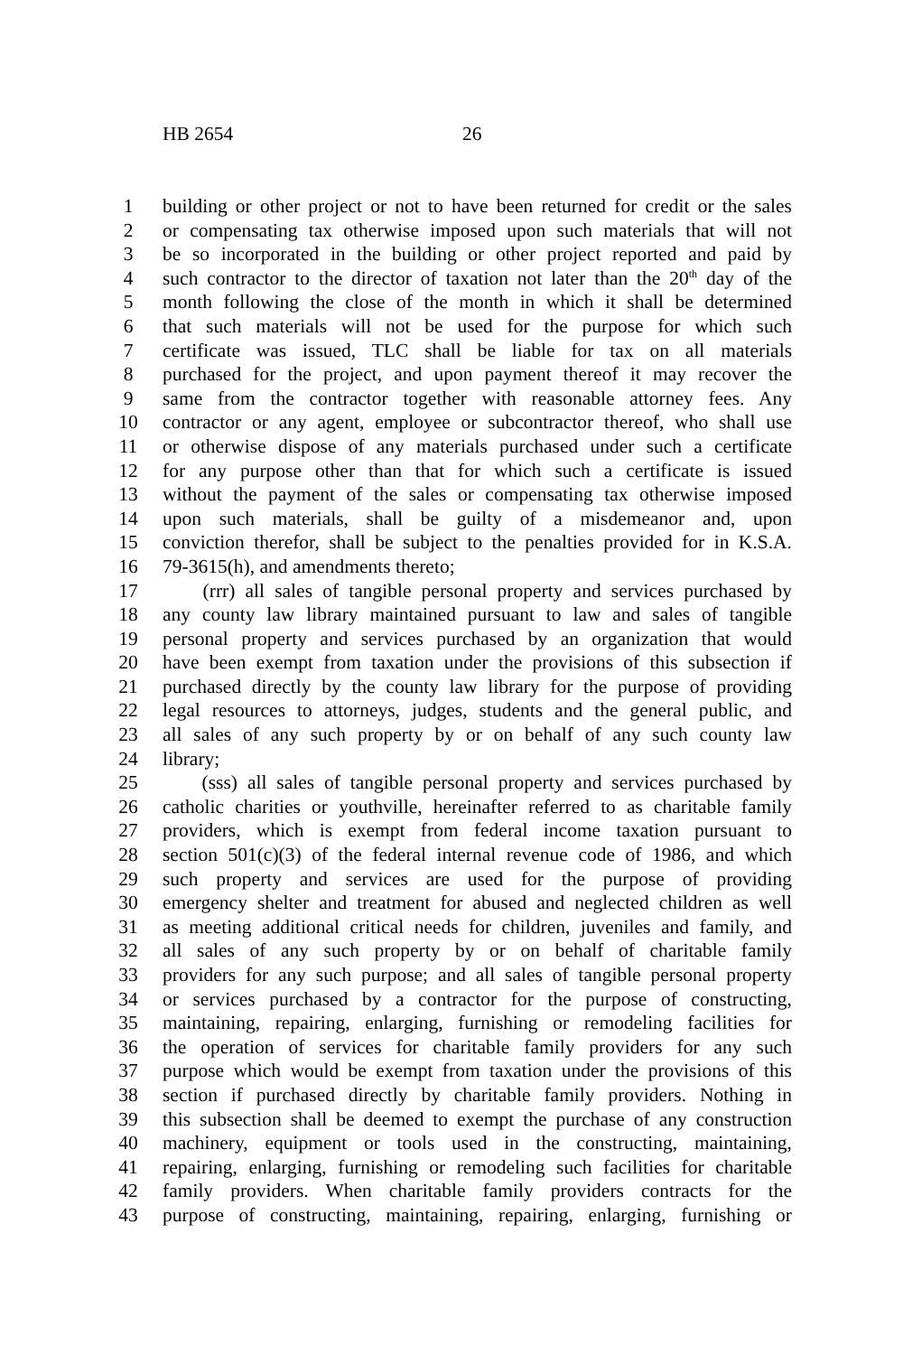HB 2654 26
1 building or other project or not to have been returned for credit or the sales
2 or compensating tax otherwise imposed upon such materials that will not
3 be so incorporated in the building or other project reported and paid by
4 such contractor to the director of taxation not later than the 20<sup>th</sup> day of the
5 month following the close of the month in which it shall be determined
6 that such materials will not be used for the purpose for which such
7 certificate was issued, TLC shall be liable for tax on all materials
8 purchased for the project, and upon payment thereof it may recover the
9 same from the contractor together with reasonable attorney fees. Any
10 contractor or any agent, employee or subcontractor thereof, who shall use
11 or otherwise dispose of any materials purchased under such a certificate
12 for any purpose other than that for which such a certificate is issued
13 without the payment of the sales or compensating tax otherwise imposed
14 upon such materials, shall be guilty of a misdemeanor and, upon
15 conviction therefor, shall be subject to the penalties provided for in K.S.A.
16 79-3615(h), and amendments thereto;
17 (rrr) all sales of tangible personal property and services purchased by
18 any county law library maintained pursuant to law and sales of tangible
19 personal property and services purchased by an organization that would
20 have been exempt from taxation under the provisions of this subsection if
21 purchased directly by the county law library for the purpose of providing
22 legal resources to attorneys, judges, students and the general public, and
23 all sales of any such property by or on behalf of any such county law
24 library;
25 (sss) all sales of tangible personal property and services purchased by
26 catholic charities or youthville, hereinafter referred to as charitable family
27 providers, which is exempt from federal income taxation pursuant to
28 section 501(c)(3) of the federal internal revenue code of 1986, and which
29 such property and services are used for the purpose of providing
30 emergency shelter and treatment for abused and neglected children as well
31 as meeting additional critical needs for children, juveniles and family, and
32 all sales of any such property by or on behalf of charitable family
33 providers for any such purpose; and all sales of tangible personal property
34 or services purchased by a contractor for the purpose of constructing,
35 maintaining, repairing, enlarging, furnishing or remodeling facilities for
36 the operation of services for charitable family providers for any such
37 purpose which would be exempt from taxation under the provisions of this
38 section if purchased directly by charitable family providers. Nothing in
39 this subsection shall be deemed to exempt the purchase of any construction
40 machinery, equipment or tools used in the constructing, maintaining,
41 repairing, enlarging, furnishing or remodeling such facilities for charitable
42 family providers. When charitable family providers contracts for the
43 purpose of constructing, maintaining, repairing, enlarging, furnishing or